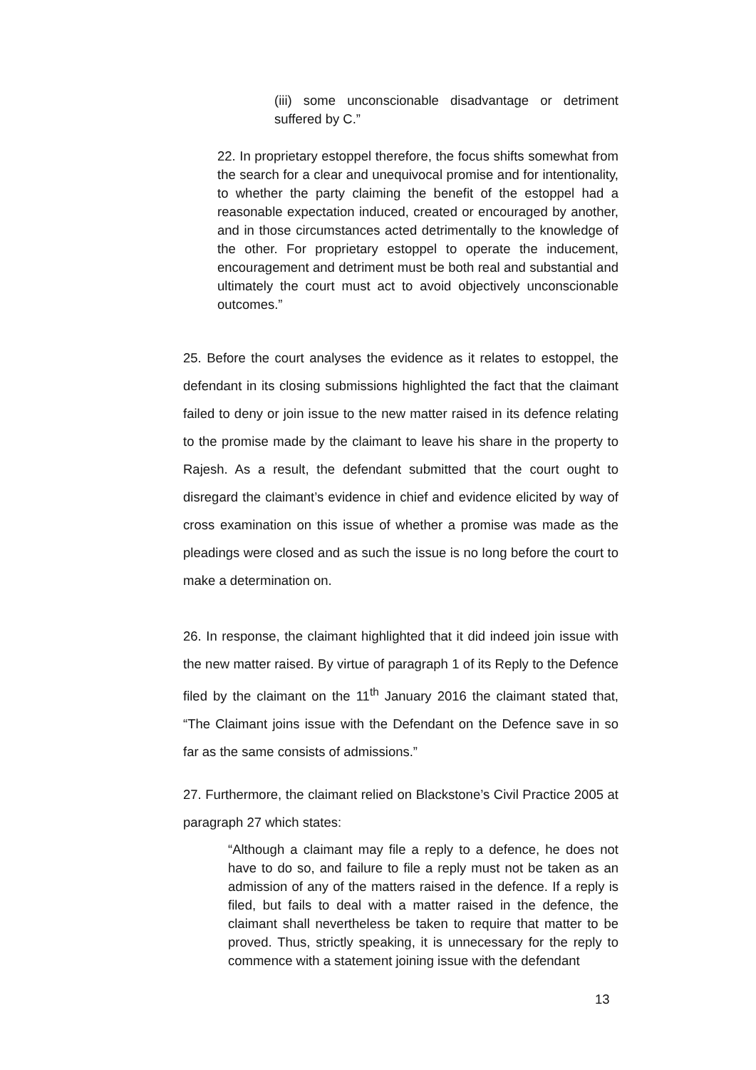(iii) some unconscionable disadvantage or detriment suffered by C.”
22. In proprietary estoppel therefore, the focus shifts somewhat from the search for a clear and unequivocal promise and for intentionality, to whether the party claiming the benefit of the estoppel had a reasonable expectation induced, created or encouraged by another, and in those circumstances acted detrimentally to the knowledge of the other. For proprietary estoppel to operate the inducement, encouragement and detriment must be both real and substantial and ultimately the court must act to avoid objectively unconscionable outcomes.”
25. Before the court analyses the evidence as it relates to estoppel, the defendant in its closing submissions highlighted the fact that the claimant failed to deny or join issue to the new matter raised in its defence relating to the promise made by the claimant to leave his share in the property to Rajesh. As a result, the defendant submitted that the court ought to disregard the claimant’s evidence in chief and evidence elicited by way of cross examination on this issue of whether a promise was made as the pleadings were closed and as such the issue is no long before the court to make a determination on.
26. In response, the claimant highlighted that it did indeed join issue with the new matter raised. By virtue of paragraph 1 of its Reply to the Defence filed by the claimant on the 11<sup>th</sup> January 2016 the claimant stated that, “The Claimant joins issue with the Defendant on the Defence save in so far as the same consists of admissions.”
27. Furthermore, the claimant relied on Blackstone’s Civil Practice 2005 at paragraph 27 which states:
“Although a claimant may file a reply to a defence, he does not have to do so, and failure to file a reply must not be taken as an admission of any of the matters raised in the defence. If a reply is filed, but fails to deal with a matter raised in the defence, the claimant shall nevertheless be taken to require that matter to be proved. Thus, strictly speaking, it is unnecessary for the reply to commence with a statement joining issue with the defendant
13